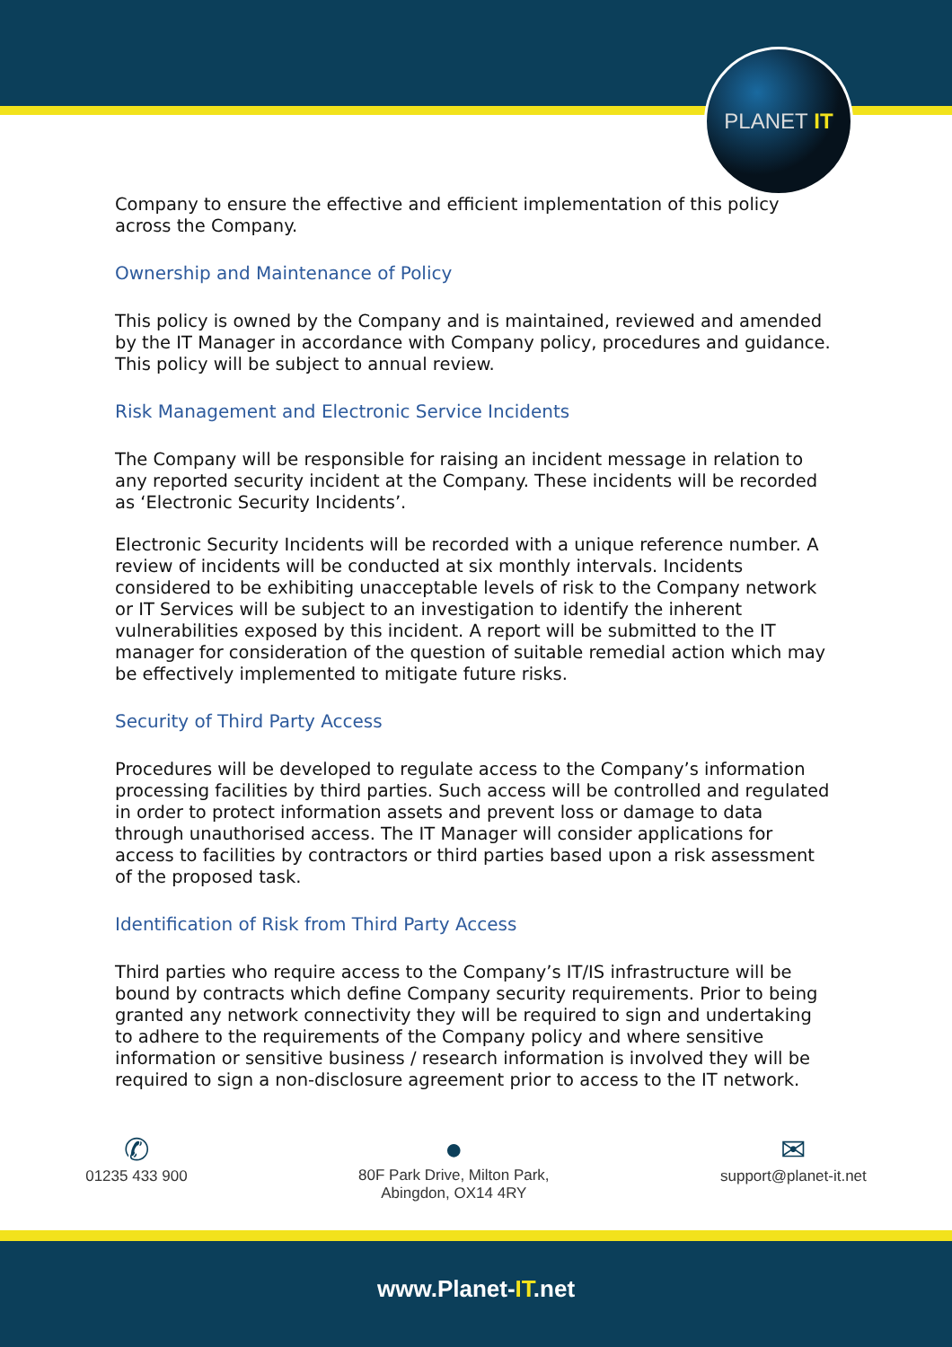PLANET IT
Company to ensure the effective and efficient implementation of this policy across the Company.
Ownership and Maintenance of Policy
This policy is owned by the Company and is maintained, reviewed and amended by the IT Manager in accordance with Company policy, procedures and guidance.
This policy will be subject to annual review.
Risk Management and Electronic Service Incidents
The Company will be responsible for raising an incident message in relation to any reported security incident at the Company. These incidents will be recorded as ‘Electronic Security Incidents’.
Electronic Security Incidents will be recorded with a unique reference number. A review of incidents will be conducted at six monthly intervals. Incidents considered to be exhibiting unacceptable levels of risk to the Company network or IT Services will be subject to an investigation to identify the inherent vulnerabilities exposed by this incident. A report will be submitted to the IT manager for consideration of the question of suitable remedial action which may be effectively implemented to mitigate future risks.
Security of Third Party Access
Procedures will be developed to regulate access to the Company’s information processing facilities by third parties. Such access will be controlled and regulated in order to protect information assets and prevent loss or damage to data through unauthorised access. The IT Manager will consider applications for access to facilities by contractors or third parties based upon a risk assessment of the proposed task.
Identification of Risk from Third Party Access
Third parties who require access to the Company’s IT/IS infrastructure will be bound by contracts which define Company security requirements. Prior to being granted any network connectivity they will be required to sign and undertaking to adhere to the requirements of the Company policy and where sensitive information or sensitive business / research information is involved they will be required to sign a non-disclosure agreement prior to access to the IT network.
✆
01235 433 900
●
80F Park Drive, Milton Park,
Abingdon, OX14 4RY
✉
support@planet-it.net
www.Planet-IT.net